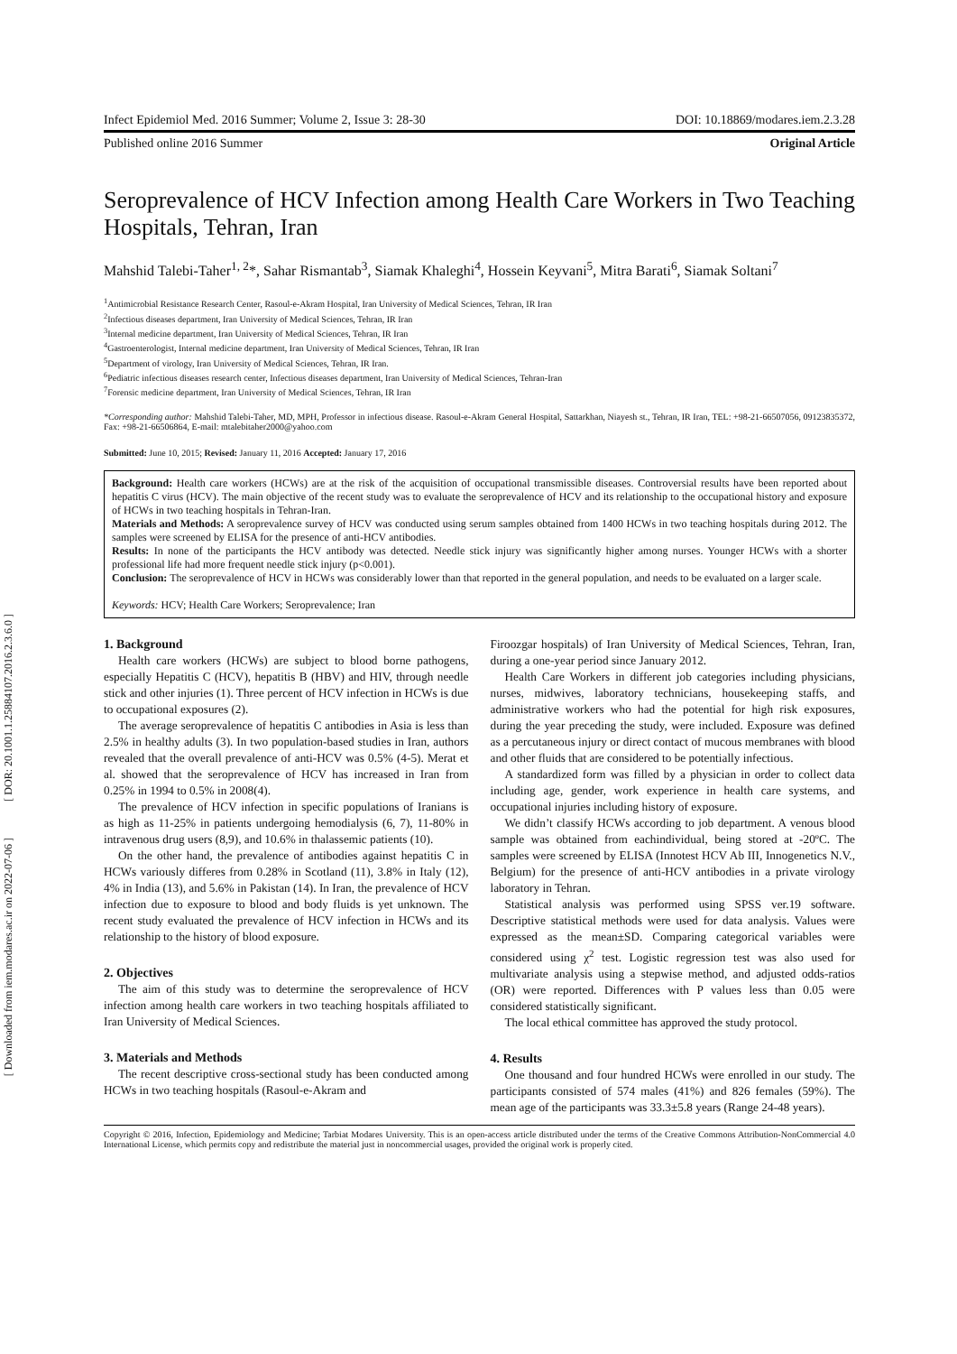[ DOR: 20.1001.1.25884107.2016.2.3.6.0 ]
[ Downloaded from iem.modares.ac.ir on 2022-07-06 ]
Infect Epidemiol Med. 2016 Summer; Volume 2, Issue 3: 28-30 DOI: 10.18869/modares.iem.2.3.28
Published online 2016 Summer Original Article
Seroprevalence of HCV Infection among Health Care Workers in Two Teaching Hospitals, Tehran, Iran
Mahshid Talebi-Taher<sup>1, 2</sup>*, Sahar Rismantab<sup>3</sup>, Siamak Khaleghi<sup>4</sup>, Hossein Keyvani<sup>5</sup>, Mitra Barati<sup>6</sup>, Siamak Soltani<sup>7</sup>
<sup>1</sup> Antimicrobial Resistance Research Center, Rasoul-e-Akram Hospital, Iran University of Medical Sciences, Tehran, IR Iran
<sup>2</sup> Infectious diseases department, Iran University of Medical Sciences, Tehran, IR Iran
<sup>3</sup> Internal medicine department, Iran University of Medical Sciences, Tehran, IR Iran
<sup>4</sup> Gastroenterologist, Internal medicine department, Iran University of Medical Sciences, Tehran, IR Iran
<sup>5</sup> Department of virology, Iran University of Medical Sciences, Tehran, IR Iran.
<sup>6</sup> Pediatric infectious diseases research center, Infectious diseases department, Iran University of Medical Sciences, Tehran-Iran
<sup>7</sup> Forensic medicine department, Iran University of Medical Sciences, Tehran, IR Iran
*Corresponding author: Mahshid Talebi-Taher, MD, MPH, Professor in infectious disease. Rasoul-e-Akram General Hospital, Sattarkhan, Niayesh st., Tehran, IR Iran, TEL: +98-21-66507056, 09123835372, Fax: +98-21-66506864, E-mail: mtalebitaher2000@yahoo.com
Submitted: June 10, 2015; Revised: January 11, 2016 Accepted: January 17, 2016
Background: Health care workers (HCWs) are at the risk of the acquisition of occupational transmissible diseases. Controversial results have been reported about hepatitis C virus (HCV). The main objective of the recent study was to evaluate the seroprevalence of HCV and its relationship to the occupational history and exposure of HCWs in two teaching hospitals in Tehran-Iran.
Materials and Methods: A seroprevalence survey of HCV was conducted using serum samples obtained from 1400 HCWs in two teaching hospitals during 2012. The samples were screened by ELISA for the presence of anti-HCV antibodies.
Results: In none of the participants the HCV antibody was detected. Needle stick injury was significantly higher among nurses. Younger HCWs with a shorter professional life had more frequent needle stick injury (p<0.001).
Conclusion: The seroprevalence of HCV in HCWs was considerably lower than that reported in the general population, and needs to be evaluated on a larger scale.
Keywords: HCV; Health Care Workers; Seroprevalence; Iran
1. Background
Health care workers (HCWs) are subject to blood borne pathogens, especially Hepatitis C (HCV), hepatitis B (HBV) and HIV, through needle stick and other injuries (1). Three percent of HCV infection in HCWs is due to occupational exposures (2).
The average seroprevalence of hepatitis C antibodies in Asia is less than 2.5% in healthy adults (3). In two population-based studies in Iran, authors revealed that the overall prevalence of anti-HCV was 0.5% (4-5). Merat et al. showed that the seroprevalence of HCV has increased in Iran from 0.25% in 1994 to 0.5% in 2008(4).
The prevalence of HCV infection in specific populations of Iranians is as high as 11-25% in patients undergoing hemodialysis (6, 7), 11-80% in intravenous drug users (8,9), and 10.6% in thalassemic patients (10).
On the other hand, the prevalence of antibodies against hepatitis C in HCWs variously differes from 0.28% in Scotland (11), 3.8% in Italy (12), 4% in India (13), and 5.6% in Pakistan (14). In Iran, the prevalence of HCV infection due to exposure to blood and body fluids is yet unknown. The recent study evaluated the prevalence of HCV infection in HCWs and its relationship to the history of blood exposure.
2. Objectives
The aim of this study was to determine the seroprevalence of HCV infection among health care workers in two teaching hospitals affiliated to Iran University of Medical Sciences.
3. Materials and Methods
The recent descriptive cross-sectional study has been conducted among HCWs in two teaching hospitals (Rasoul-e-Akram and
Firoozgar hospitals) of Iran University of Medical Sciences, Tehran, Iran, during a one-year period since January 2012.
Health Care Workers in different job categories including physicians, nurses, midwives, laboratory technicians, housekeeping staffs, and administrative workers who had the potential for high risk exposures, during the year preceding the study, were included. Exposure was defined as a percutaneous injury or direct contact of mucous membranes with blood and other fluids that are considered to be potentially infectious.
A standardized form was filled by a physician in order to collect data including age, gender, work experience in health care systems, and occupational injuries including history of exposure.
We didn’t classify HCWs according to job department. A venous blood sample was obtained from eachindividual, being stored at -20ºC. The samples were screened by ELISA (Innotest HCV Ab III, Innogenetics N.V., Belgium) for the presence of anti-HCV antibodies in a private virology laboratory in Tehran.
Statistical analysis was performed using SPSS ver.19 software. Descriptive statistical methods were used for data analysis. Values were expressed as the mean±SD. Comparing categorical variables were considered using χ<sup>2</sup> test. Logistic regression test was also used for multivariate analysis using a stepwise method, and adjusted odds-ratios (OR) were reported. Differences with P values less than 0.05 were considered statistically significant.
The local ethical committee has approved the study protocol.
4. Results
One thousand and four hundred HCWs were enrolled in our study. The participants consisted of 574 males (41%) and 826 females (59%). The mean age of the participants was 33.3±5.8 years (Range 24-48 years).
Copyright © 2016, Infection, Epidemiology and Medicine; Tarbiat Modares University. This is an open-access article distributed under the terms of the Creative Commons Attribution-NonCommercial 4.0 International License, which permits copy and redistribute the material just in noncommercial usages, provided the original work is properly cited.